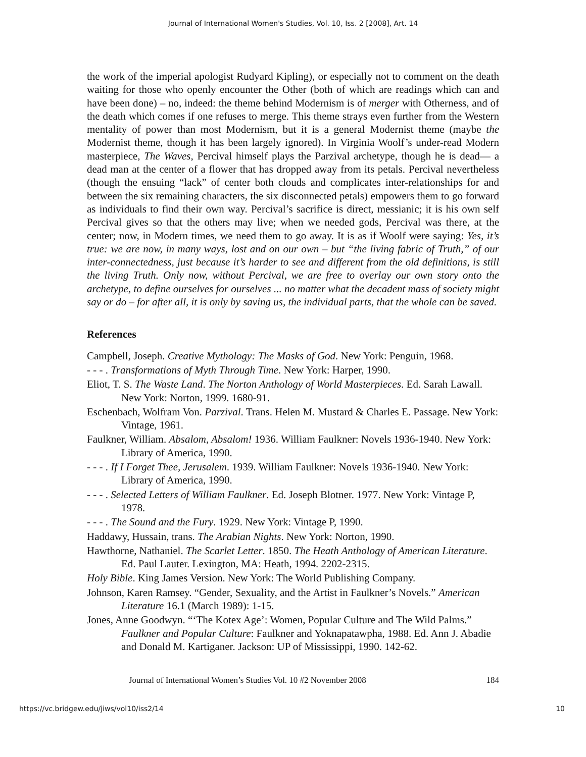Journal of International Women's Studies, Vol. 10, Iss. 2 [2008], Art. 14
the work of the imperial apologist Rudyard Kipling), or especially not to comment on the death waiting for those who openly encounter the Other (both of which are readings which can and have been done) – no, indeed: the theme behind Modernism is of merger with Otherness, and of the death which comes if one refuses to merge. This theme strays even further from the Western mentality of power than most Modernism, but it is a general Modernist theme (maybe the Modernist theme, though it has been largely ignored). In Virginia Woolf’s under-read Modern masterpiece, The Waves, Percival himself plays the Parzival archetype, though he is dead— a dead man at the center of a flower that has dropped away from its petals. Percival nevertheless (though the ensuing “lack” of center both clouds and complicates inter-relationships for and between the six remaining characters, the six disconnected petals) empowers them to go forward as individuals to find their own way. Percival’s sacrifice is direct, messianic; it is his own self Percival gives so that the others may live; when we needed gods, Percival was there, at the center; now, in Modern times, we need them to go away. It is as if Woolf were saying: Yes, it’s true: we are now, in many ways, lost and on our own – but “the living fabric of Truth,” of our inter-connectedness, just because it’s harder to see and different from the old definitions, is still the living Truth. Only now, without Percival, we are free to overlay our own story onto the archetype, to define ourselves for ourselves ... no matter what the decadent mass of society might say or do – for after all, it is only by saving us, the individual parts, that the whole can be saved.
References
Campbell, Joseph. Creative Mythology: The Masks of God. New York: Penguin, 1968.
- - - . Transformations of Myth Through Time. New York: Harper, 1990.
Eliot, T. S. The Waste Land. The Norton Anthology of World Masterpieces. Ed. Sarah Lawall. New York: Norton, 1999. 1680-91.
Eschenbach, Wolfram Von. Parzival. Trans. Helen M. Mustard & Charles E. Passage. New York: Vintage, 1961.
Faulkner, William. Absalom, Absalom! 1936. William Faulkner: Novels 1936-1940. New York: Library of America, 1990.
- - - . If I Forget Thee, Jerusalem. 1939. William Faulkner: Novels 1936-1940. New York: Library of America, 1990.
- - - . Selected Letters of William Faulkner. Ed. Joseph Blotner. 1977. New York: Vintage P, 1978.
- - - . The Sound and the Fury. 1929. New York: Vintage P, 1990.
Haddawy, Hussain, trans. The Arabian Nights. New York: Norton, 1990.
Hawthorne, Nathaniel. The Scarlet Letter. 1850. The Heath Anthology of American Literature. Ed. Paul Lauter. Lexington, MA: Heath, 1994. 2202-2315.
Holy Bible. King James Version. New York: The World Publishing Company.
Johnson, Karen Ramsey. “Gender, Sexuality, and the Artist in Faulkner’s Novels.” American Literature 16.1 (March 1989): 1-15.
Jones, Anne Goodwyn. “‘The Kotex Age’: Women, Popular Culture and The Wild Palms.” Faulkner and Popular Culture: Faulkner and Yoknapatawpha, 1988. Ed. Ann J. Abadie and Donald M. Kartiganer. Jackson: UP of Mississippi, 1990. 142-62.
Journal of International Women’s Studies Vol. 10 #2 November 2008 184
https://vc.bridgew.edu/jiws/vol10/iss2/14 10